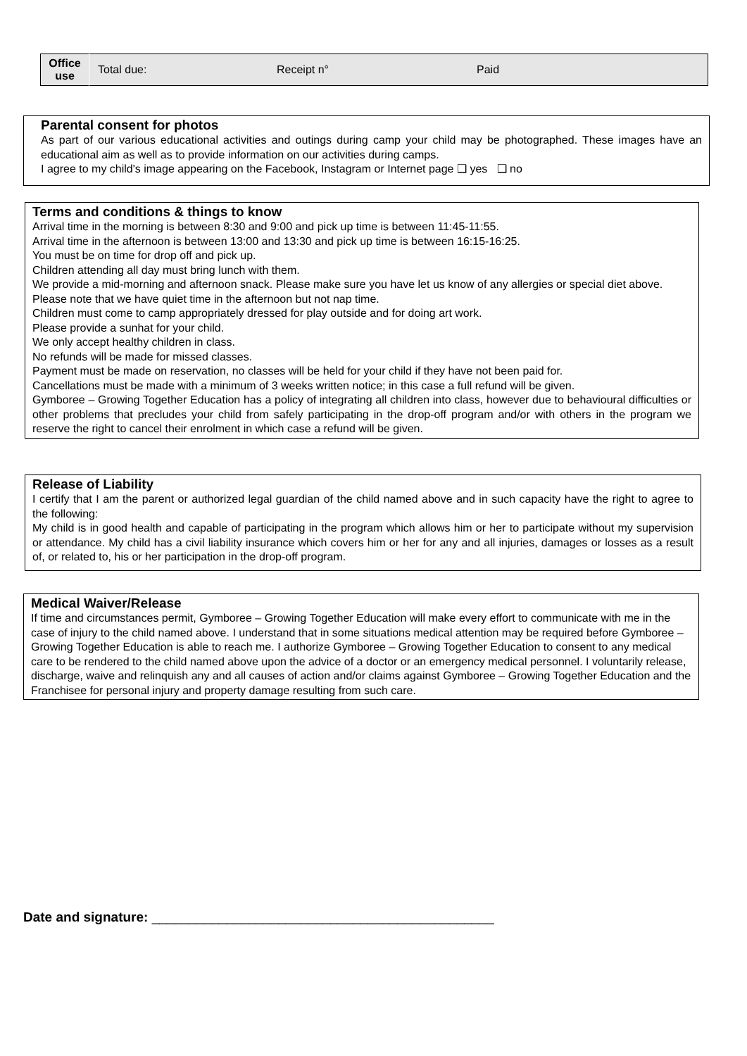| Office use | Total due: | Receipt n° | Paid |
Parental consent for photos
As part of our various educational activities and outings during camp your child may be photographed. These images have an educational aim as well as to provide information on our activities during camps.
I agree to my child's image appearing on the Facebook, Instagram or Internet page ❑ yes ❑ no
Terms and conditions & things to know
Arrival time in the morning is between 8:30 and 9:00 and pick up time is between 11:45-11:55.
Arrival time in the afternoon is between 13:00 and 13:30 and pick up time is between 16:15-16:25.
You must be on time for drop off and pick up.
Children attending all day must bring lunch with them.
We provide a mid-morning and afternoon snack. Please make sure you have let us know of any allergies or special diet above.
Please note that we have quiet time in the afternoon but not nap time.
Children must come to camp appropriately dressed for play outside and for doing art work.
Please provide a sunhat for your child.
We only accept healthy children in class.
No refunds will be made for missed classes.
Payment must be made on reservation, no classes will be held for your child if they have not been paid for.
Cancellations must be made with a minimum of 3 weeks written notice; in this case a full refund will be given.
Gymboree – Growing Together Education has a policy of integrating all children into class, however due to behavioural difficulties or other problems that precludes your child from safely participating in the drop-off program and/or with others in the program we reserve the right to cancel their enrolment in which case a refund will be given.
Release of Liability
I certify that I am the parent or authorized legal guardian of the child named above and in such capacity have the right to agree to the following:
My child is in good health and capable of participating in the program which allows him or her to participate without my supervision or attendance. My child has a civil liability insurance which covers him or her for any and all injuries, damages or losses as a result of, or related to, his or her participation in the drop-off program.
Medical Waiver/Release
If time and circumstances permit, Gymboree – Growing Together Education will make every effort to communicate with me in the case of injury to the child named above. I understand that in some situations medical attention may be required before Gymboree –Growing Together Education is able to reach me. I authorize Gymboree – Growing Together Education to consent to any medical care to be rendered to the child named above upon the advice of a doctor or an emergency medical personnel. I voluntarily release, discharge, waive and relinquish any and all causes of action and/or claims against Gymboree – Growing Together Education and the Franchisee for personal injury and property damage resulting from such care.
Date and signature: ______________________________________________